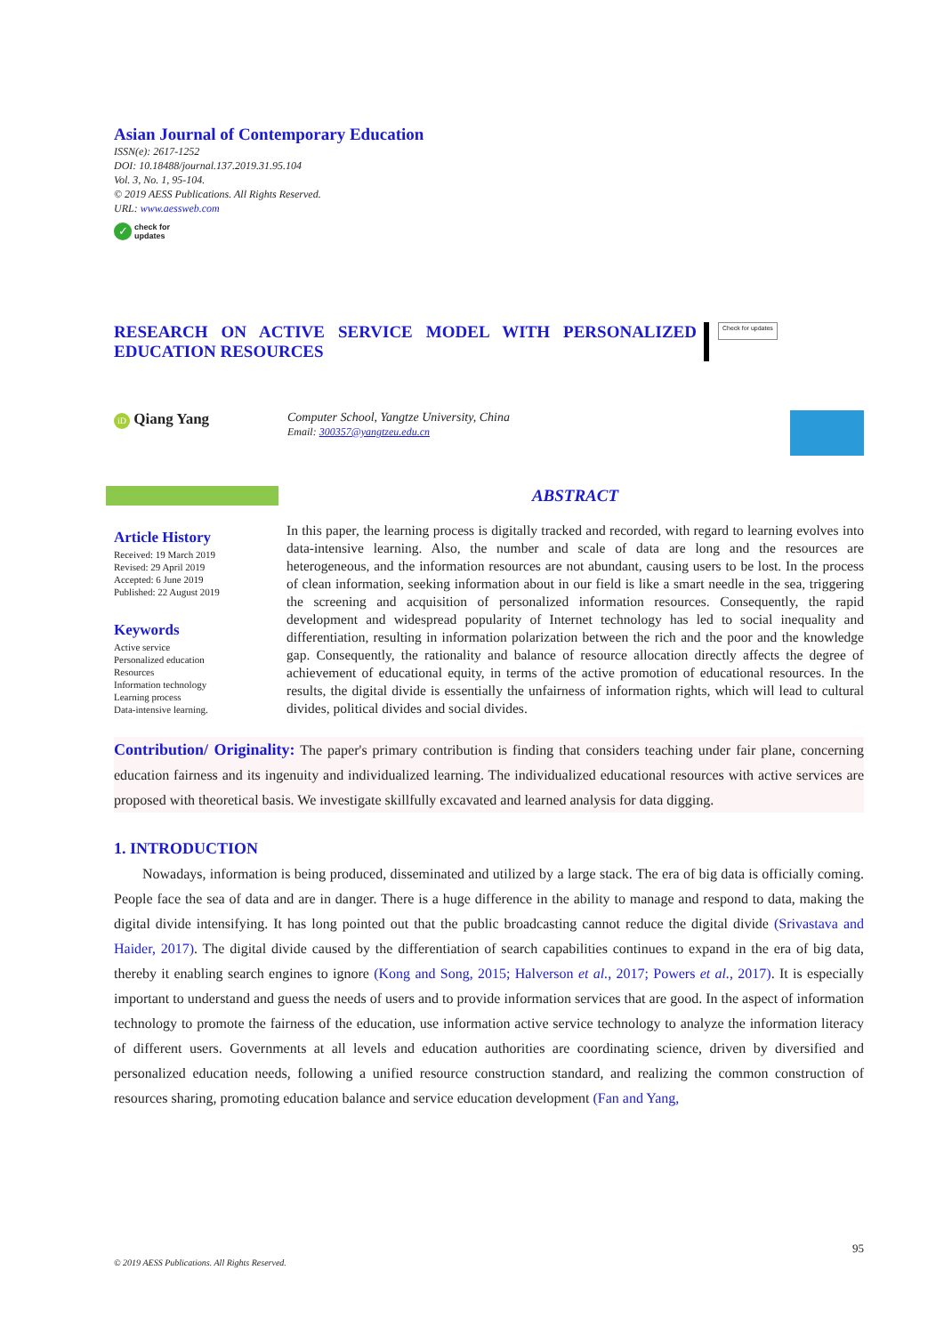Asian Journal of Contemporary Education
ISSN(e): 2617-1252
DOI: 10.18488/journal.137.2019.31.95.104
Vol. 3, No. 1, 95-104.
© 2019 AESS Publications. All Rights Reserved.
URL: www.aessweb.com
✓ check for
updates
RESEARCH ON ACTIVE SERVICE MODEL WITH PERSONALIZED EDUCATION RESOURCES
Check for updates
iD Qiang Yang
Computer School, Yangtze University, China
Email: 300357@yangtzeu.edu.cn
Article History
Received: 19 March 2019
Revised: 29 April 2019
Accepted: 6 June 2019
Published: 22 August 2019
Keywords
Active service
Personalized education
Resources
Information technology
Learning process
Data-intensive learning.
ABSTRACT
In this paper, the learning process is digitally tracked and recorded, with regard to learning evolves into data-intensive learning. Also, the number and scale of data are long and the resources are heterogeneous, and the information resources are not abundant, causing users to be lost. In the process of clean information, seeking information about in our field is like a smart needle in the sea, triggering the screening and acquisition of personalized information resources. Consequently, the rapid development and widespread popularity of Internet technology has led to social inequality and differentiation, resulting in information polarization between the rich and the poor and the knowledge gap. Consequently, the rationality and balance of resource allocation directly affects the degree of achievement of educational equity, in terms of the active promotion of educational resources. In the results, the digital divide is essentially the unfairness of information rights, which will lead to cultural divides, political divides and social divides.
Contribution/ Originality: The paper's primary contribution is finding that considers teaching under fair plane, concerning education fairness and its ingenuity and individualized learning. The individualized educational resources with active services are proposed with theoretical basis. We investigate skillfully excavated and learned analysis for data digging.
1. INTRODUCTION
Nowadays, information is being produced, disseminated and utilized by a large stack. The era of big data is officially coming. People face the sea of data and are in danger. There is a huge difference in the ability to manage and respond to data, making the digital divide intensifying. It has long pointed out that the public broadcasting cannot reduce the digital divide (Srivastava and Haider, 2017). The digital divide caused by the differentiation of search capabilities continues to expand in the era of big data, thereby it enabling search engines to ignore (Kong and Song, 2015; Halverson et al., 2017; Powers et al., 2017). It is especially important to understand and guess the needs of users and to provide information services that are good. In the aspect of information technology to promote the fairness of the education, use information active service technology to analyze the information literacy of different users. Governments at all levels and education authorities are coordinating science, driven by diversified and personalized education needs, following a unified resource construction standard, and realizing the common construction of resources sharing, promoting education balance and service education development (Fan and Yang,
95
© 2019 AESS Publications. All Rights Reserved.